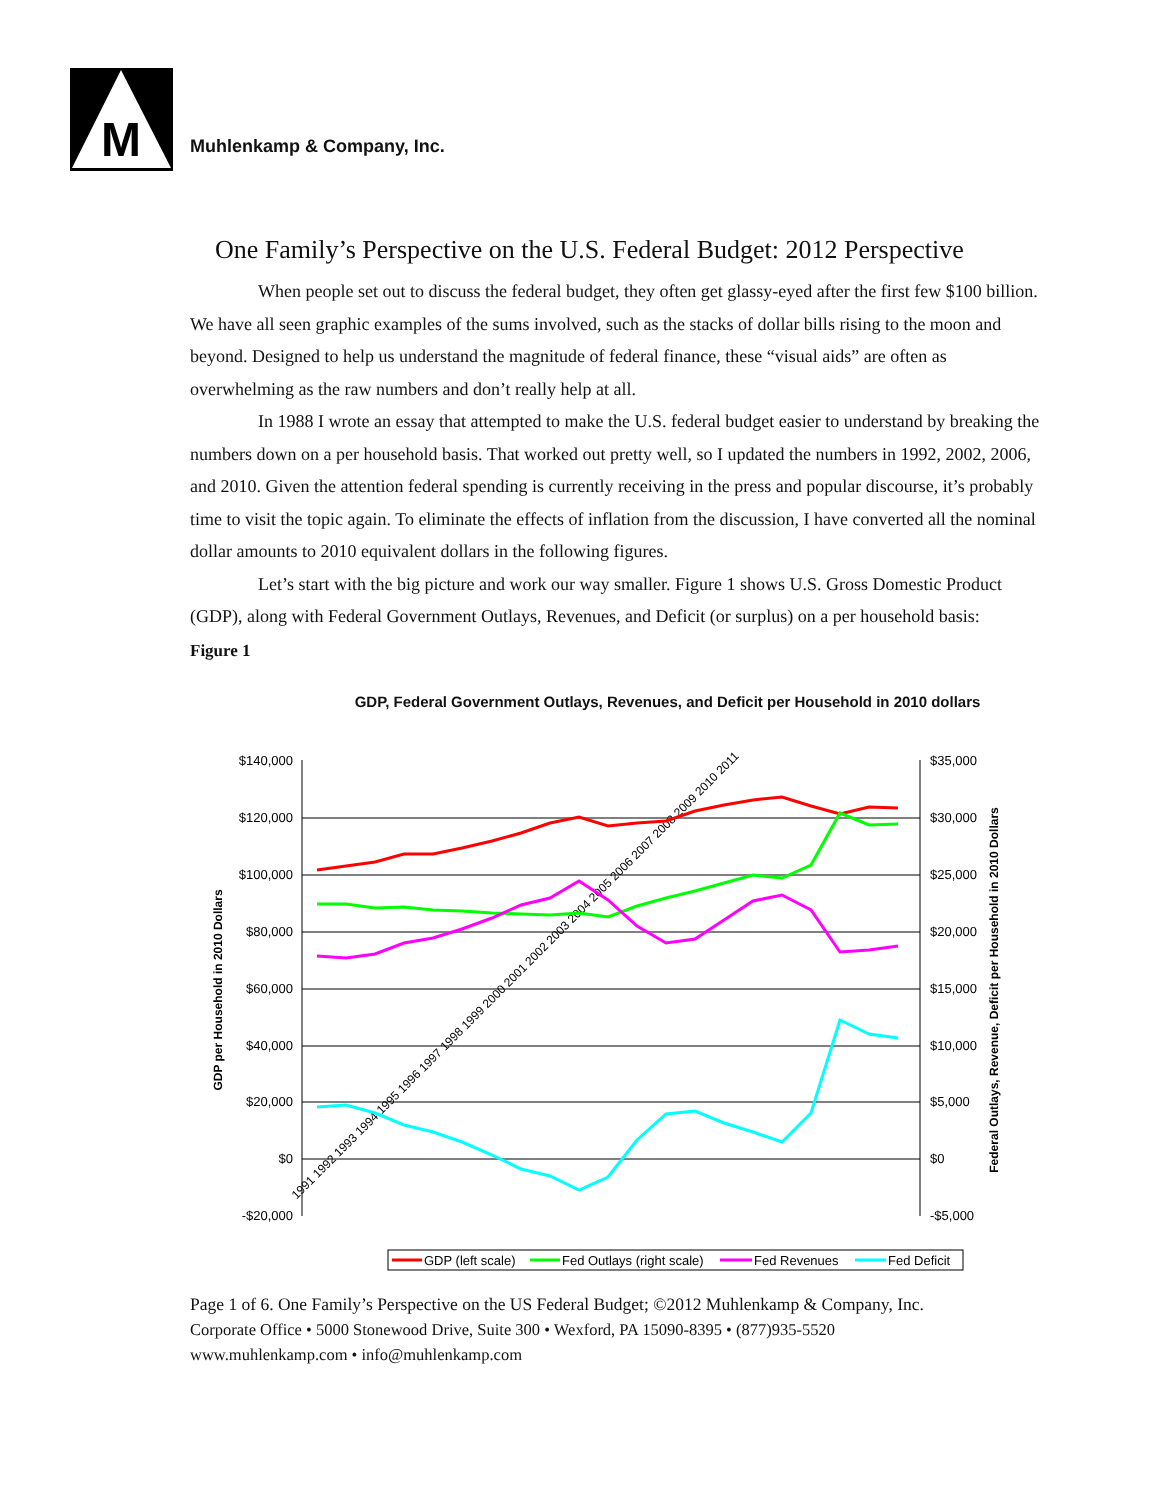M
Muhlenkamp & Company, Inc.
One Family’s Perspective on the U.S. Federal Budget: 2012 Perspective
When people set out to discuss the federal budget, they often get glassy-eyed after the first few $100 billion. We have all seen graphic examples of the sums involved, such as the stacks of dollar bills rising to the moon and beyond. Designed to help us understand the magnitude of federal finance, these “visual aids” are often as overwhelming as the raw numbers and don’t really help at all.
In 1988 I wrote an essay that attempted to make the U.S. federal budget easier to understand by breaking the numbers down on a per household basis. That worked out pretty well, so I updated the numbers in 1992, 2002, 2006, and 2010. Given the attention federal spending is currently receiving in the press and popular discourse, it’s probably time to visit the topic again. To eliminate the effects of inflation from the discussion, I have converted all the nominal dollar amounts to 2010 equivalent dollars in the following figures.
Let’s start with the big picture and work our way smaller. Figure 1 shows U.S. Gross Domestic Product (GDP), along with Federal Government Outlays, Revenues, and Deficit (or surplus) on a per household basis:
Figure 1
GDP, Federal Government Outlays, Revenues, and Deficit per Household in 2010 dollars
$140,000
$120,000
$100,000
$80,000
$60,000
$40,000
$20,000
$0
-$20,000
$35,000
$30,000
$25,000
$20,000
$15,000
$10,000
$5,000
$0
-$5,000
GDP per Household in 2010 Dollars
Federal Outlays, Revenue, Deficit per Household in 2010 Dollars
1991 1992 1993 1994 1995 1996 1997 1998 1999 2000 2001 2002 2003 2004 2005 2006 2007 2008 2009 2010 2011
GDP (left scale)
Fed Outlays (right scale)
Fed Revenues
Fed Deficit
Page 1 of 6. One Family’s Perspective on the US Federal Budget; ©2012 Muhlenkamp & Company, Inc.
Corporate Office • 5000 Stonewood Drive, Suite 300 • Wexford, PA 15090-8395 • (877)935-5520
www.muhlenkamp.com • info@muhlenkamp.com